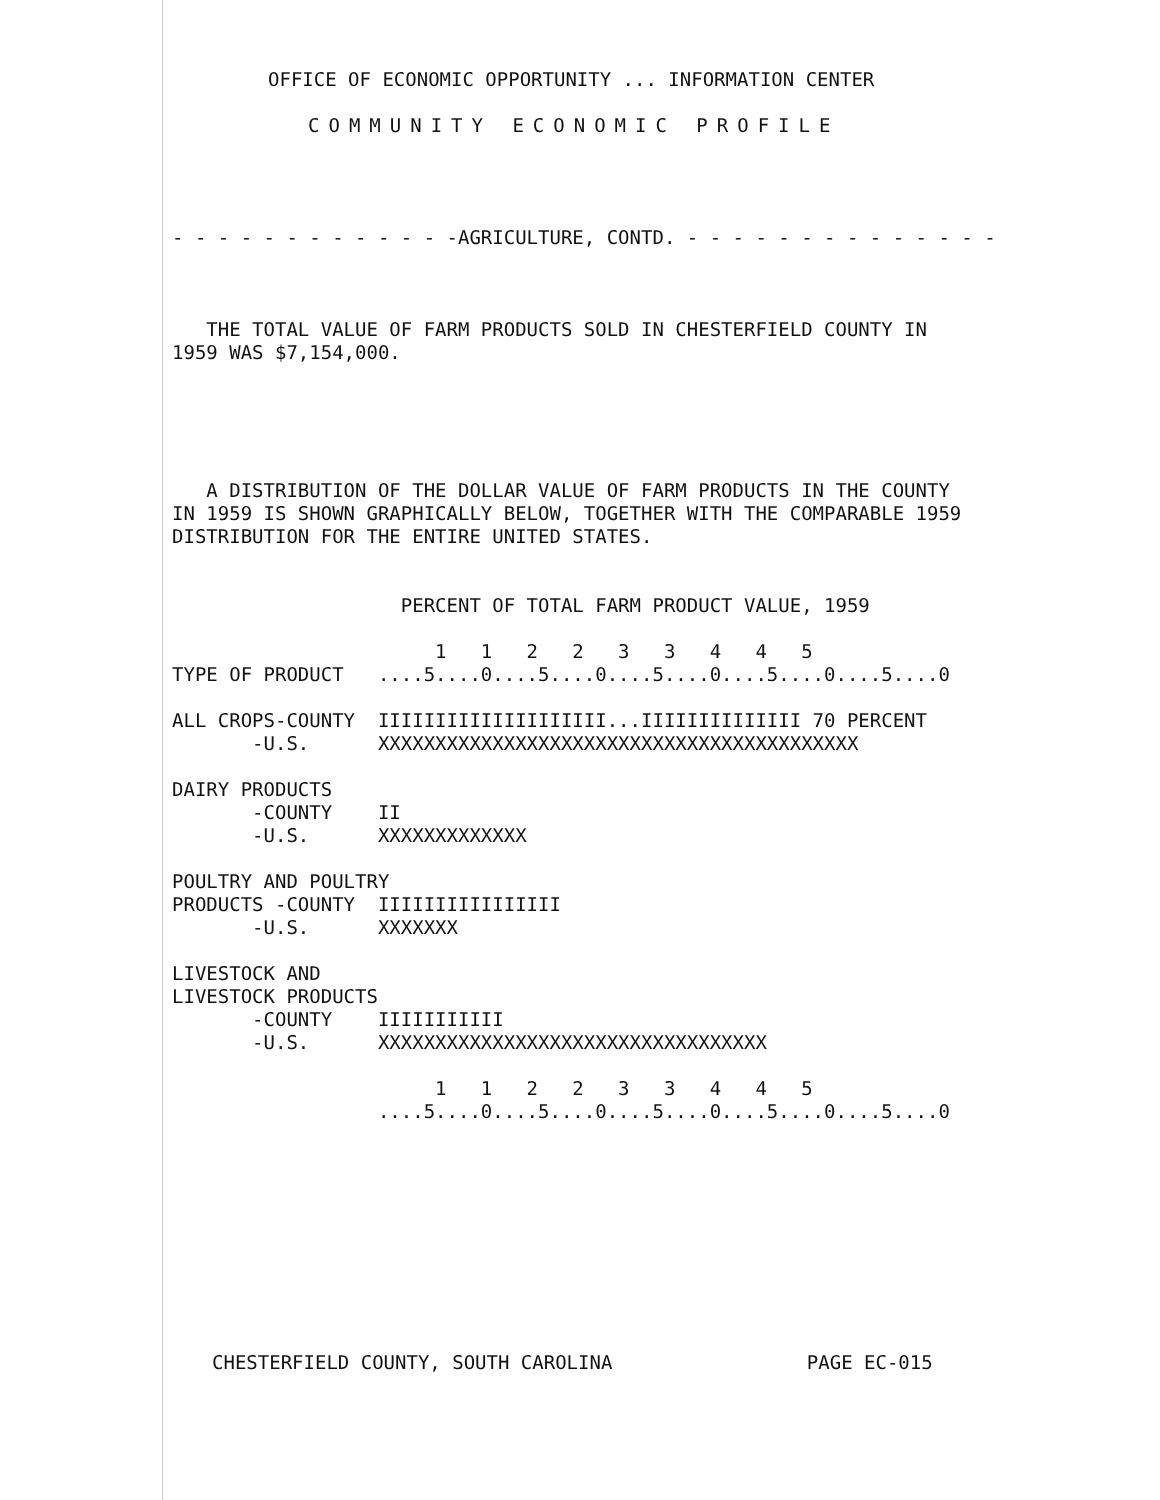OFFICE OF ECONOMIC OPPORTUNITY ... INFORMATION CENTER
COMMUNITY ECONOMIC PROFILE
- - - - - - - - - - - - -AGRICULTURE, CONTD. - - - - - - - - - - - - - -
   THE TOTAL VALUE OF FARM PRODUCTS SOLD IN CHESTERFIELD COUNTY IN
1959 WAS $7,154,000.
   A DISTRIBUTION OF THE DOLLAR VALUE OF FARM PRODUCTS IN THE COUNTY
IN 1959 IS SHOWN GRAPHICALLY BELOW, TOGETHER WITH THE COMPARABLE 1959
DISTRIBUTION FOR THE ENTIRE UNITED STATES.
                    PERCENT OF TOTAL FARM PRODUCT VALUE, 1959

                       1   1   2   2   3   3   4   4   5
TYPE OF PRODUCT   ....5....0....5....0....5....0....5....0....5....0

ALL CROPS-COUNTY  IIIIIIIIIIIIIIIIIIII...IIIIIIIIIIIIII 70 PERCENT
       -U.S.      XXXXXXXXXXXXXXXXXXXXXXXXXXXXXXXXXXXXXXXXXX

DAIRY PRODUCTS
       -COUNTY    II
       -U.S.      XXXXXXXXXXXXX

POULTRY AND POULTRY
PRODUCTS -COUNTY  IIIIIIIIIIIIIIII
       -U.S.      XXXXXXX

LIVESTOCK AND
LIVESTOCK PRODUCTS
       -COUNTY    IIIIIIIIIII
       -U.S.      XXXXXXXXXXXXXXXXXXXXXXXXXXXXXXXXXX

                       1   1   2   2   3   3   4   4   5
                  ....5....0....5....0....5....0....5....0....5....0
CHESTERFIELD COUNTY, SOUTH CAROLINA                 PAGE EC-015